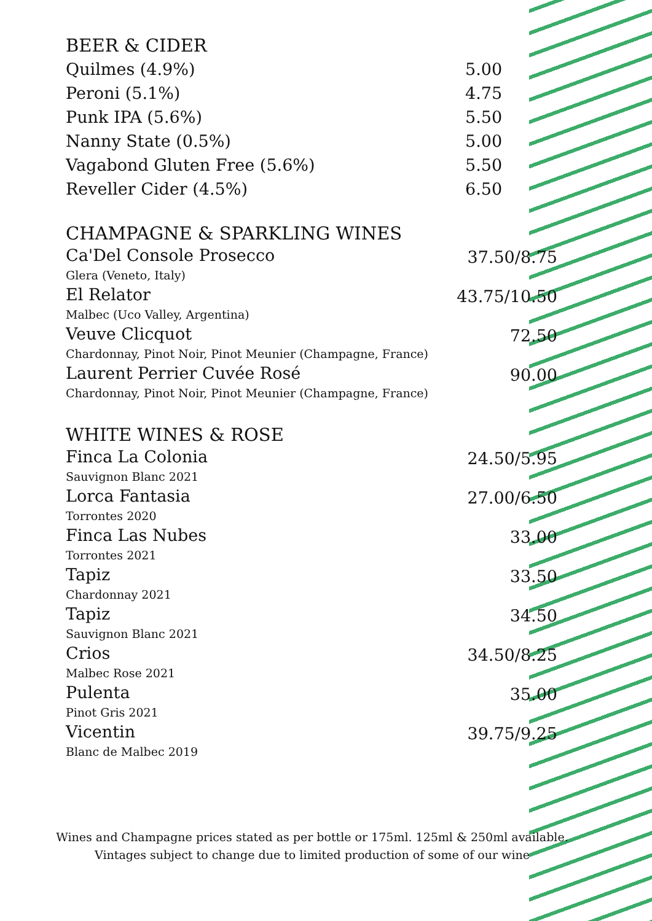BEER & CIDER
Quilmes (4.9%) 5.00
Peroni (5.1%) 4.75
Punk IPA (5.6%) 5.50
Nanny State (0.5%) 5.00
Vagabond Gluten Free (5.6%) 5.50
Reveller Cider (4.5%) 6.50
CHAMPAGNE & SPARKLING WINES
Ca'Del Console Prosecco
Glera (Veneto, Italy)
37.50/8.75
El Relator
Malbec (Uco Valley, Argentina)
43.75/10.50
Veuve Clicquot
Chardonnay, Pinot Noir, Pinot Meunier (Champagne, France)
72.50
Laurent Perrier Cuvée Rosé
Chardonnay, Pinot Noir, Pinot Meunier (Champagne, France)
90.00
WHITE WINES & ROSE
Finca La Colonia
Sauvignon Blanc 2021
24.50/5.95
Lorca Fantasia
Torrontes 2020
27.00/6.50
Finca Las Nubes
Torrontes 2021
33.00
Tapiz
Chardonnay 2021
33.50
Tapiz
Sauvignon Blanc 2021
34.50
Crios
Malbec Rose 2021
34.50/8.25
Pulenta
Pinot Gris 2021
35.00
Vicentin
Blanc de Malbec 2019
39.75/9.25
Wines and Champagne prices stated as per bottle or 175ml. 125ml & 250ml available.
Vintages subject to change due to limited production of some of our wine